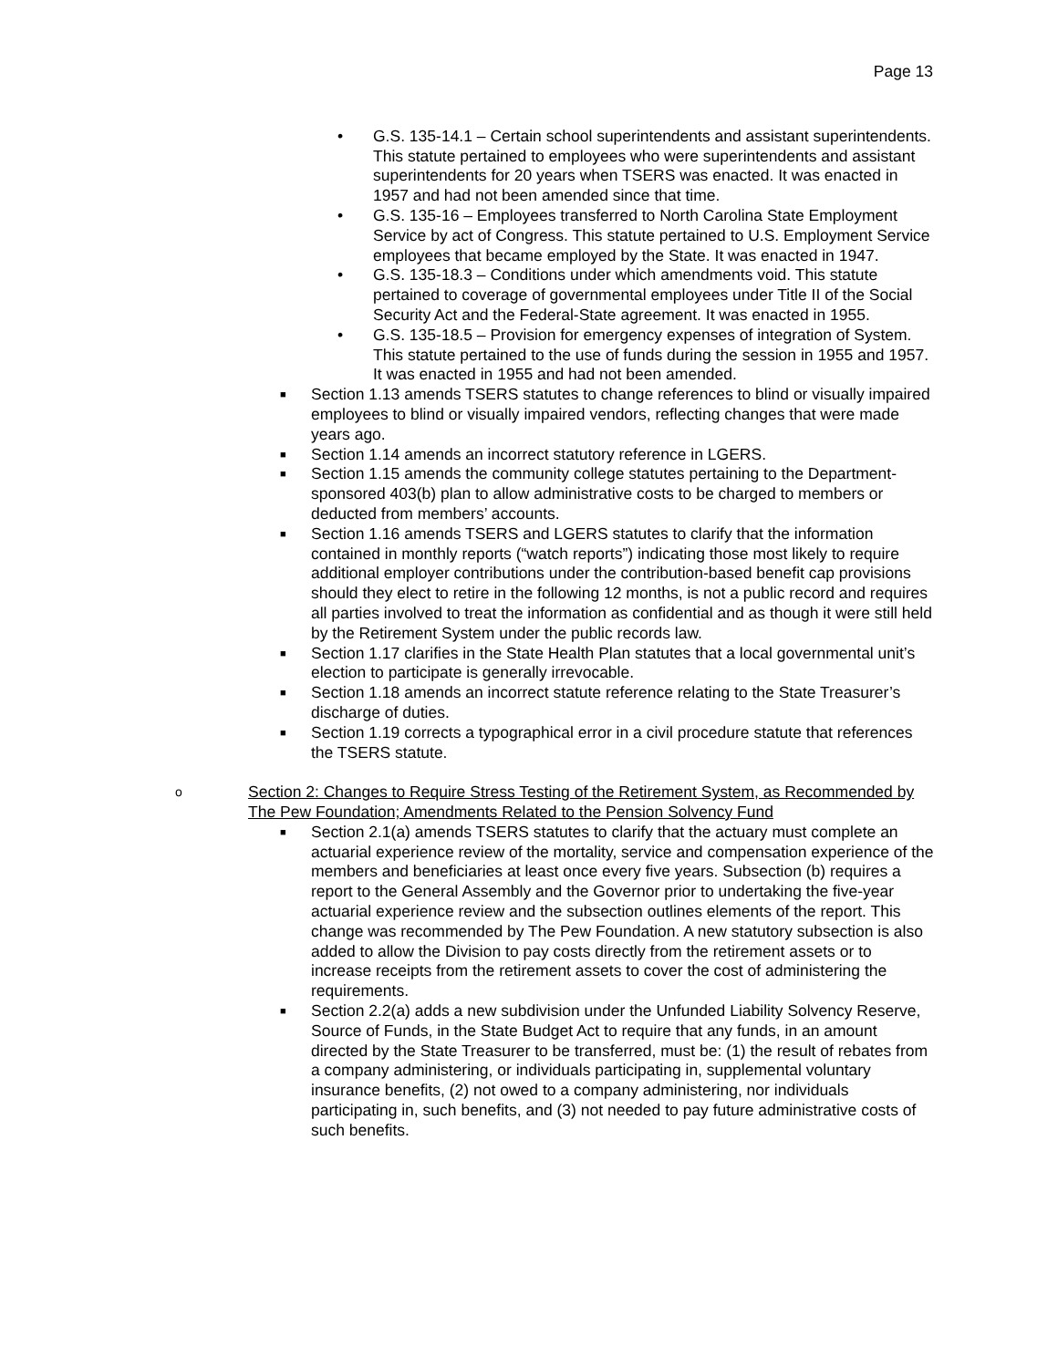Page 13
• G.S. 135-14.1 – Certain school superintendents and assistant superintendents. This statute pertained to employees who were superintendents and assistant superintendents for 20 years when TSERS was enacted. It was enacted in 1957 and had not been amended since that time.
• G.S. 135-16 – Employees transferred to North Carolina State Employment Service by act of Congress. This statute pertained to U.S. Employment Service employees that became employed by the State. It was enacted in 1947.
• G.S. 135-18.3 – Conditions under which amendments void. This statute pertained to coverage of governmental employees under Title II of the Social Security Act and the Federal-State agreement. It was enacted in 1955.
• G.S. 135-18.5 – Provision for emergency expenses of integration of System. This statute pertained to the use of funds during the session in 1955 and 1957. It was enacted in 1955 and had not been amended.
■ Section 1.13 amends TSERS statutes to change references to blind or visually impaired employees to blind or visually impaired vendors, reflecting changes that were made years ago.
■ Section 1.14 amends an incorrect statutory reference in LGERS.
■ Section 1.15 amends the community college statutes pertaining to the Department-sponsored 403(b) plan to allow administrative costs to be charged to members or deducted from members’ accounts.
■ Section 1.16 amends TSERS and LGERS statutes to clarify that the information contained in monthly reports (“watch reports”) indicating those most likely to require additional employer contributions under the contribution-based benefit cap provisions should they elect to retire in the following 12 months, is not a public record and requires all parties involved to treat the information as confidential and as though it were still held by the Retirement System under the public records law.
■ Section 1.17 clarifies in the State Health Plan statutes that a local governmental unit’s election to participate is generally irrevocable.
■ Section 1.18 amends an incorrect statute reference relating to the State Treasurer’s discharge of duties.
■ Section 1.19 corrects a typographical error in a civil procedure statute that references the TSERS statute.
o Section 2: Changes to Require Stress Testing of the Retirement System, as Recommended by The Pew Foundation; Amendments Related to the Pension Solvency Fund
■ Section 2.1(a) amends TSERS statutes to clarify that the actuary must complete an actuarial experience review of the mortality, service and compensation experience of the members and beneficiaries at least once every five years. Subsection (b) requires a report to the General Assembly and the Governor prior to undertaking the five-year actuarial experience review and the subsection outlines elements of the report. This change was recommended by The Pew Foundation. A new statutory subsection is also added to allow the Division to pay costs directly from the retirement assets or to increase receipts from the retirement assets to cover the cost of administering the requirements.
■ Section 2.2(a) adds a new subdivision under the Unfunded Liability Solvency Reserve, Source of Funds, in the State Budget Act to require that any funds, in an amount directed by the State Treasurer to be transferred, must be: (1) the result of rebates from a company administering, or individuals participating in, supplemental voluntary insurance benefits, (2) not owed to a company administering, nor individuals participating in, such benefits, and (3) not needed to pay future administrative costs of such benefits.